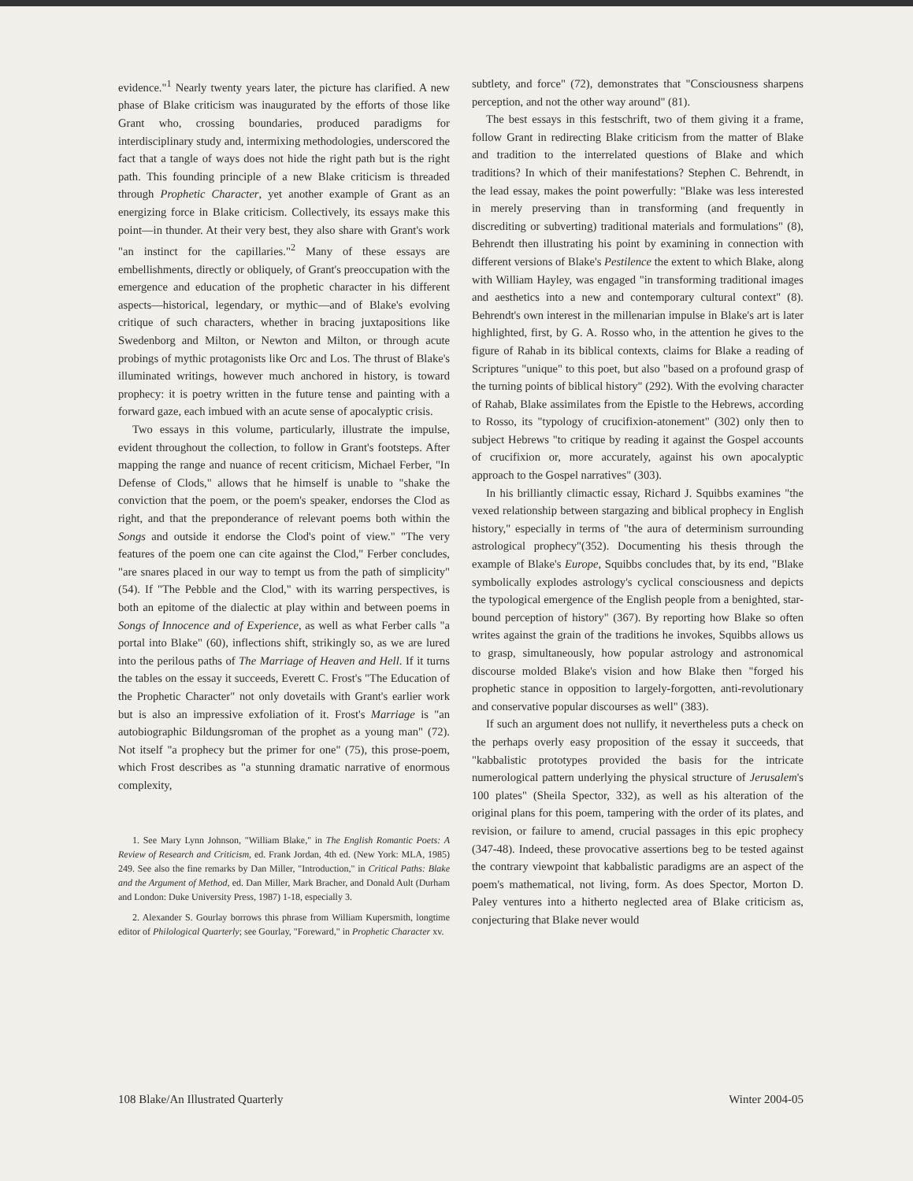evidence."<sup>1</sup> Nearly twenty years later, the picture has clarified. A new phase of Blake criticism was inaugurated by the efforts of those like Grant who, crossing boundaries, produced paradigms for interdisciplinary study and, intermixing methodologies, underscored the fact that a tangle of ways does not hide the right path but is the right path. This founding principle of a new Blake criticism is threaded through Prophetic Character, yet another example of Grant as an energizing force in Blake criticism. Collectively, its essays make this point—in thunder. At their very best, they also share with Grant's work "an instinct for the capillaries."<sup>2</sup> Many of these essays are embellishments, directly or obliquely, of Grant's preoccupation with the emergence and education of the prophetic character in his different aspects—historical, legendary, or mythic—and of Blake's evolving critique of such characters, whether in bracing juxtapositions like Swedenborg and Milton, or Newton and Milton, or through acute probings of mythic protagonists like Orc and Los. The thrust of Blake's illuminated writings, however much anchored in history, is toward prophecy: it is poetry written in the future tense and painting with a forward gaze, each imbued with an acute sense of apocalyptic crisis.
Two essays in this volume, particularly, illustrate the impulse, evident throughout the collection, to follow in Grant's footsteps. After mapping the range and nuance of recent criticism, Michael Ferber, "In Defense of Clods," allows that he himself is unable to "shake the conviction that the poem, or the poem's speaker, endorses the Clod as right, and that the preponderance of relevant poems both within the Songs and outside it endorse the Clod's point of view." "The very features of the poem one can cite against the Clod," Ferber concludes, "are snares placed in our way to tempt us from the path of simplicity" (54). If "The Pebble and the Clod," with its warring perspectives, is both an epitome of the dialectic at play within and between poems in Songs of Innocence and of Experience, as well as what Ferber calls "a portal into Blake" (60), inflections shift, strikingly so, as we are lured into the perilous paths of The Marriage of Heaven and Hell. If it turns the tables on the essay it succeeds, Everett C. Frost's "The Education of the Prophetic Character" not only dovetails with Grant's earlier work but is also an impressive exfoliation of it. Frost's Marriage is "an autobiographic Bildungsroman of the prophet as a young man" (72). Not itself "a prophecy but the primer for one" (75), this prose-poem, which Frost describes as "a stunning dramatic narrative of enormous complexity,
1. See Mary Lynn Johnson, "William Blake," in The English Romantic Poets: A Review of Research and Criticism, ed. Frank Jordan, 4th ed. (New York: MLA, 1985) 249. See also the fine remarks by Dan Miller, "Introduction," in Critical Paths: Blake and the Argument of Method, ed. Dan Miller, Mark Bracher, and Donald Ault (Durham and London: Duke University Press, 1987) 1-18, especially 3.
2. Alexander S. Gourlay borrows this phrase from William Kupersmith, longtime editor of Philological Quarterly; see Gourlay, "Foreward," in Prophetic Character xv.
subtlety, and force" (72), demonstrates that "Consciousness sharpens perception, and not the other way around" (81).
The best essays in this festschrift, two of them giving it a frame, follow Grant in redirecting Blake criticism from the matter of Blake and tradition to the interrelated questions of Blake and which traditions? In which of their manifestations? Stephen C. Behrendt, in the lead essay, makes the point powerfully: "Blake was less interested in merely preserving than in transforming (and frequently in discrediting or subverting) traditional materials and formulations" (8), Behrendt then illustrating his point by examining in connection with different versions of Blake's Pestilence the extent to which Blake, along with William Hayley, was engaged "in transforming traditional images and aesthetics into a new and contemporary cultural context" (8). Behrendt's own interest in the millenarian impulse in Blake's art is later highlighted, first, by G. A. Rosso who, in the attention he gives to the figure of Rahab in its biblical contexts, claims for Blake a reading of Scriptures "unique" to this poet, but also "based on a profound grasp of the turning points of biblical history" (292). With the evolving character of Rahab, Blake assimilates from the Epistle to the Hebrews, according to Rosso, its "typology of crucifixion-atonement" (302) only then to subject Hebrews "to critique by reading it against the Gospel accounts of crucifixion or, more accurately, against his own apocalyptic approach to the Gospel narratives" (303).
In his brilliantly climactic essay, Richard J. Squibbs examines "the vexed relationship between stargazing and biblical prophecy in English history," especially in terms of "the aura of determinism surrounding astrological prophecy"(352). Documenting his thesis through the example of Blake's Europe, Squibbs concludes that, by its end, "Blake symbolically explodes astrology's cyclical consciousness and depicts the typological emergence of the English people from a benighted, star-bound perception of history" (367). By reporting how Blake so often writes against the grain of the traditions he invokes, Squibbs allows us to grasp, simultaneously, how popular astrology and astronomical discourse molded Blake's vision and how Blake then "forged his prophetic stance in opposition to largely-forgotten, anti-revolutionary and conservative popular discourses as well" (383).
If such an argument does not nullify, it nevertheless puts a check on the perhaps overly easy proposition of the essay it succeeds, that "kabbalistic prototypes provided the basis for the intricate numerological pattern underlying the physical structure of Jerusalem's 100 plates" (Sheila Spector, 332), as well as his alteration of the original plans for this poem, tampering with the order of its plates, and revision, or failure to amend, crucial passages in this epic prophecy (347-48). Indeed, these provocative assertions beg to be tested against the contrary viewpoint that kabbalistic paradigms are an aspect of the poem's mathematical, not living, form. As does Spector, Morton D. Paley ventures into a hitherto neglected area of Blake criticism as, conjecturing that Blake never would
108 Blake/An Illustrated Quarterly Winter 2004-05